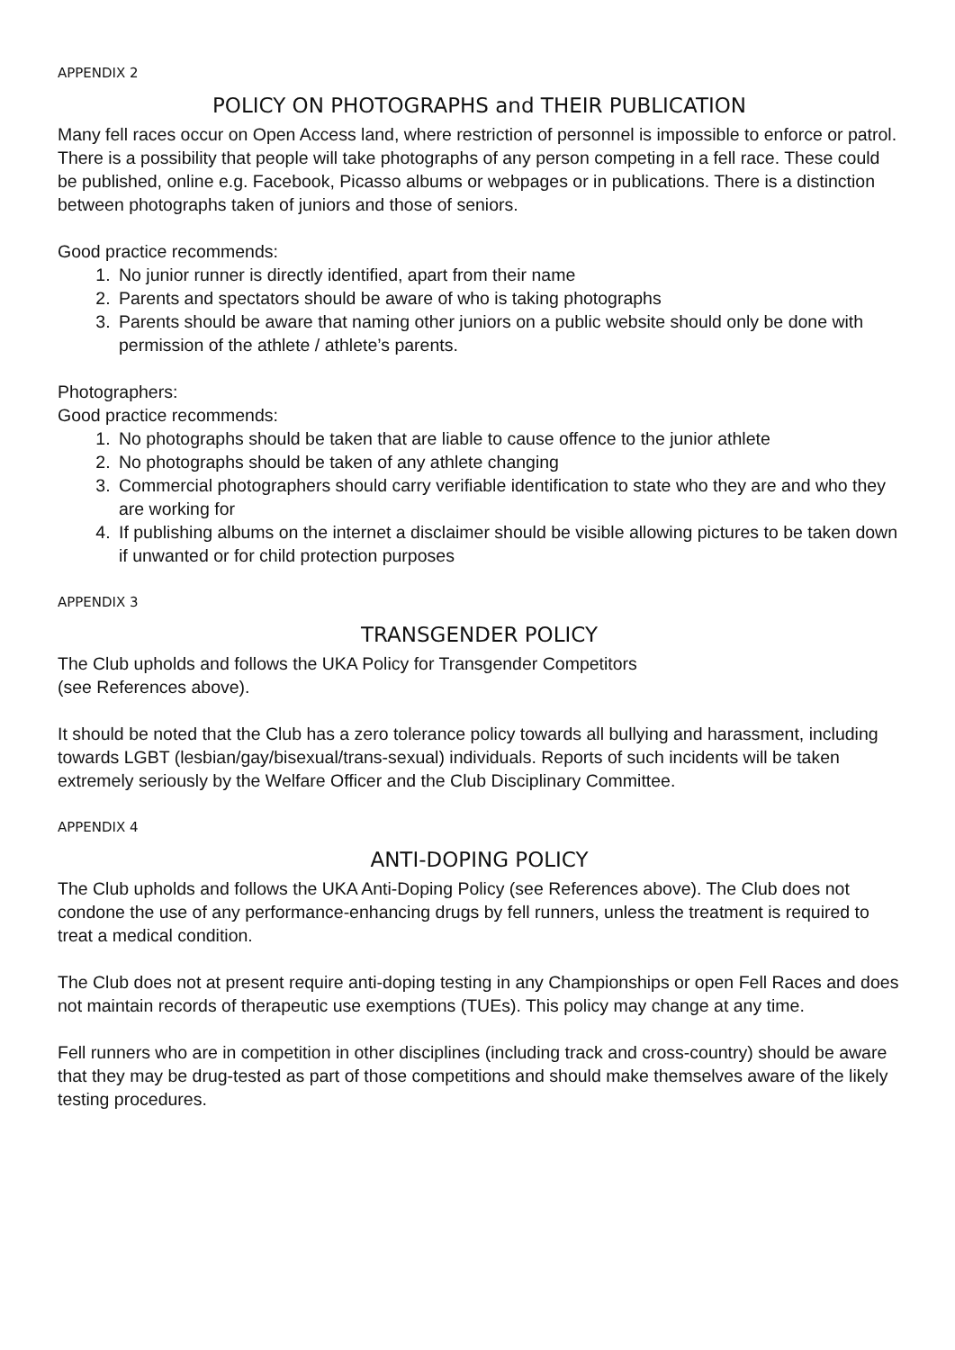APPENDIX 2
POLICY ON PHOTOGRAPHS and THEIR PUBLICATION
Many fell races occur on Open Access land, where restriction of personnel is impossible to enforce or patrol. There is a possibility that people will take photographs of any person competing in a fell race. These could be published, online e.g. Facebook, Picasso albums or webpages or in publications. There is a distinction between photographs taken of juniors and those of seniors.
Good practice recommends:
1. No junior runner is directly identified, apart from their name
2. Parents and spectators should be aware of who is taking photographs
3. Parents should be aware that naming other juniors on a public website should only be done with permission of the athlete / athlete’s parents.
Photographers:
Good practice recommends:
1. No photographs should be taken that are liable to cause offence to the junior athlete
2. No photographs should be taken of any athlete changing
3. Commercial photographers should carry verifiable identification to state who they are and who they are working for
4. If publishing albums on the internet a disclaimer should be visible allowing pictures to be taken down if unwanted or for child protection purposes
APPENDIX 3
TRANSGENDER POLICY
The Club upholds and follows the UKA Policy for Transgender Competitors
(see References above).
It should be noted that the Club has a zero tolerance policy towards all bullying and harassment, including towards LGBT (lesbian/gay/bisexual/trans-sexual) individuals. Reports of such incidents will be taken extremely seriously by the Welfare Officer and the Club Disciplinary Committee.
APPENDIX 4
ANTI-DOPING POLICY
The Club upholds and follows the UKA Anti-Doping Policy (see References above). The Club does not condone the use of any performance-enhancing drugs by fell runners, unless the treatment is required to treat a medical condition.
The Club does not at present require anti-doping testing in any Championships or open Fell Races and does not maintain records of therapeutic use exemptions (TUEs). This policy may change at any time.
Fell runners who are in competition in other disciplines (including track and cross-country) should be aware that they may be drug-tested as part of those competitions and should make themselves aware of the likely testing procedures.